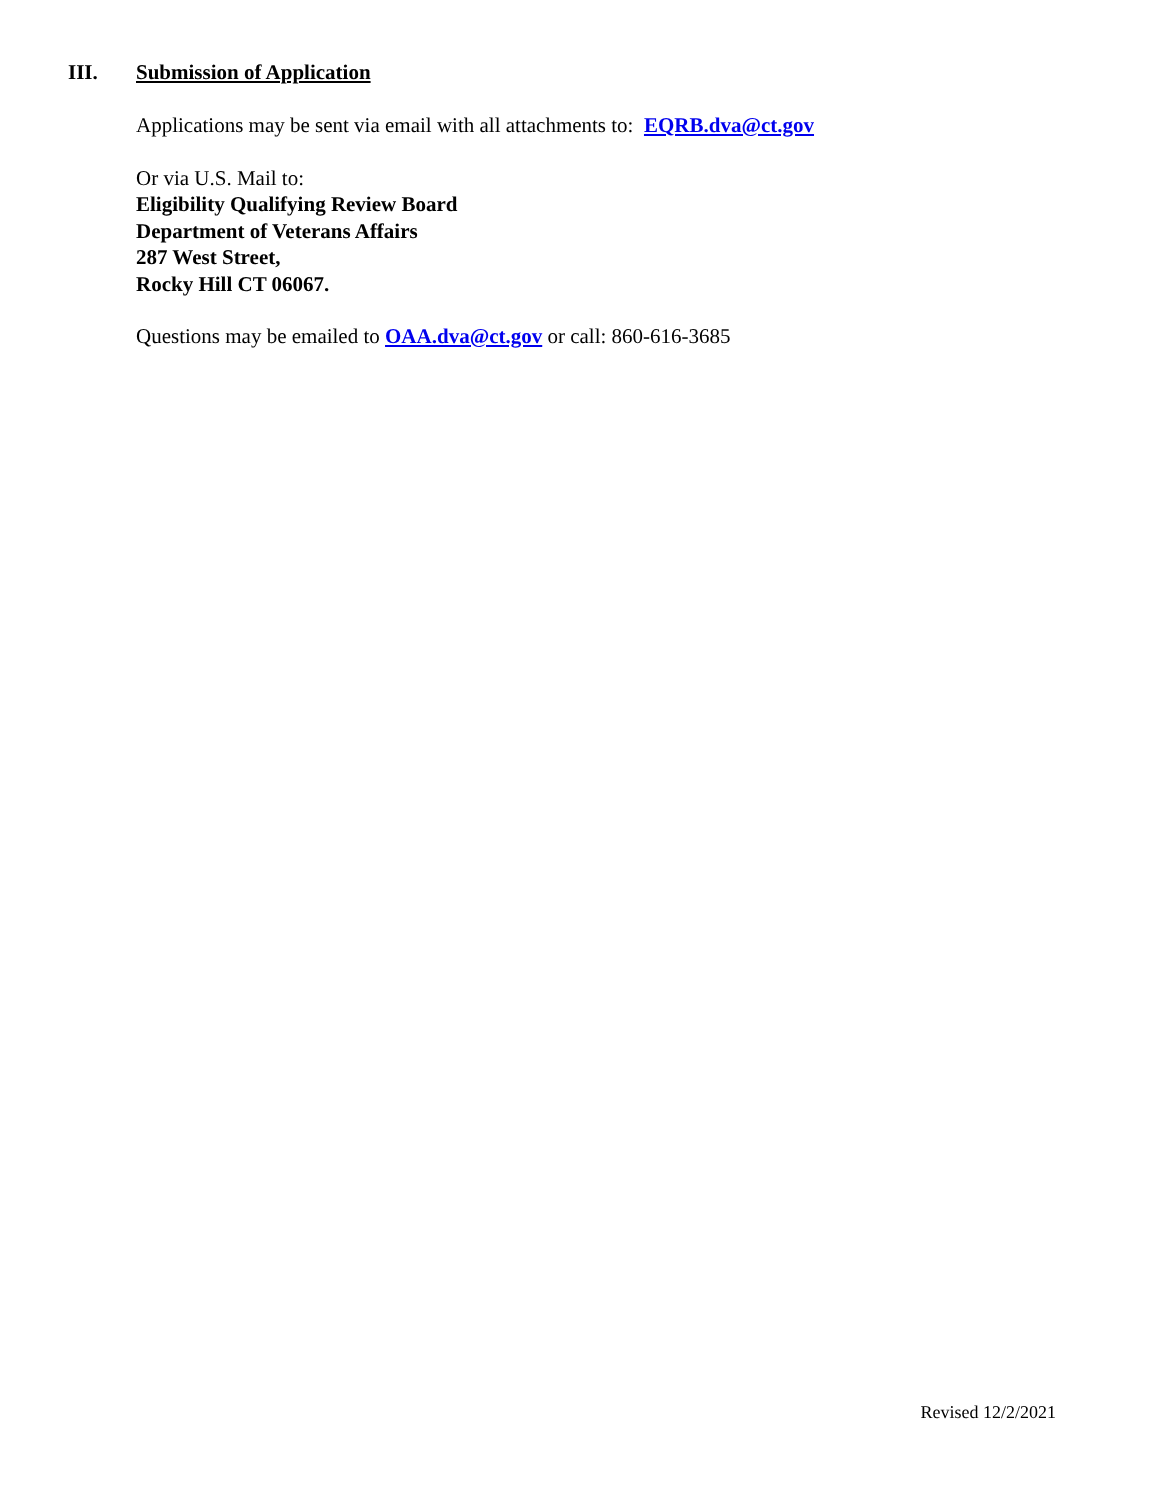III. Submission of Application
Applications may be sent via email with all attachments to: EQRB.dva@ct.gov
Or via U.S. Mail to:
Eligibility Qualifying Review Board
Department of Veterans Affairs
287 West Street,
Rocky Hill CT 06067.
Questions may be emailed to OAA.dva@ct.gov or call: 860-616-3685
Revised 12/2/2021